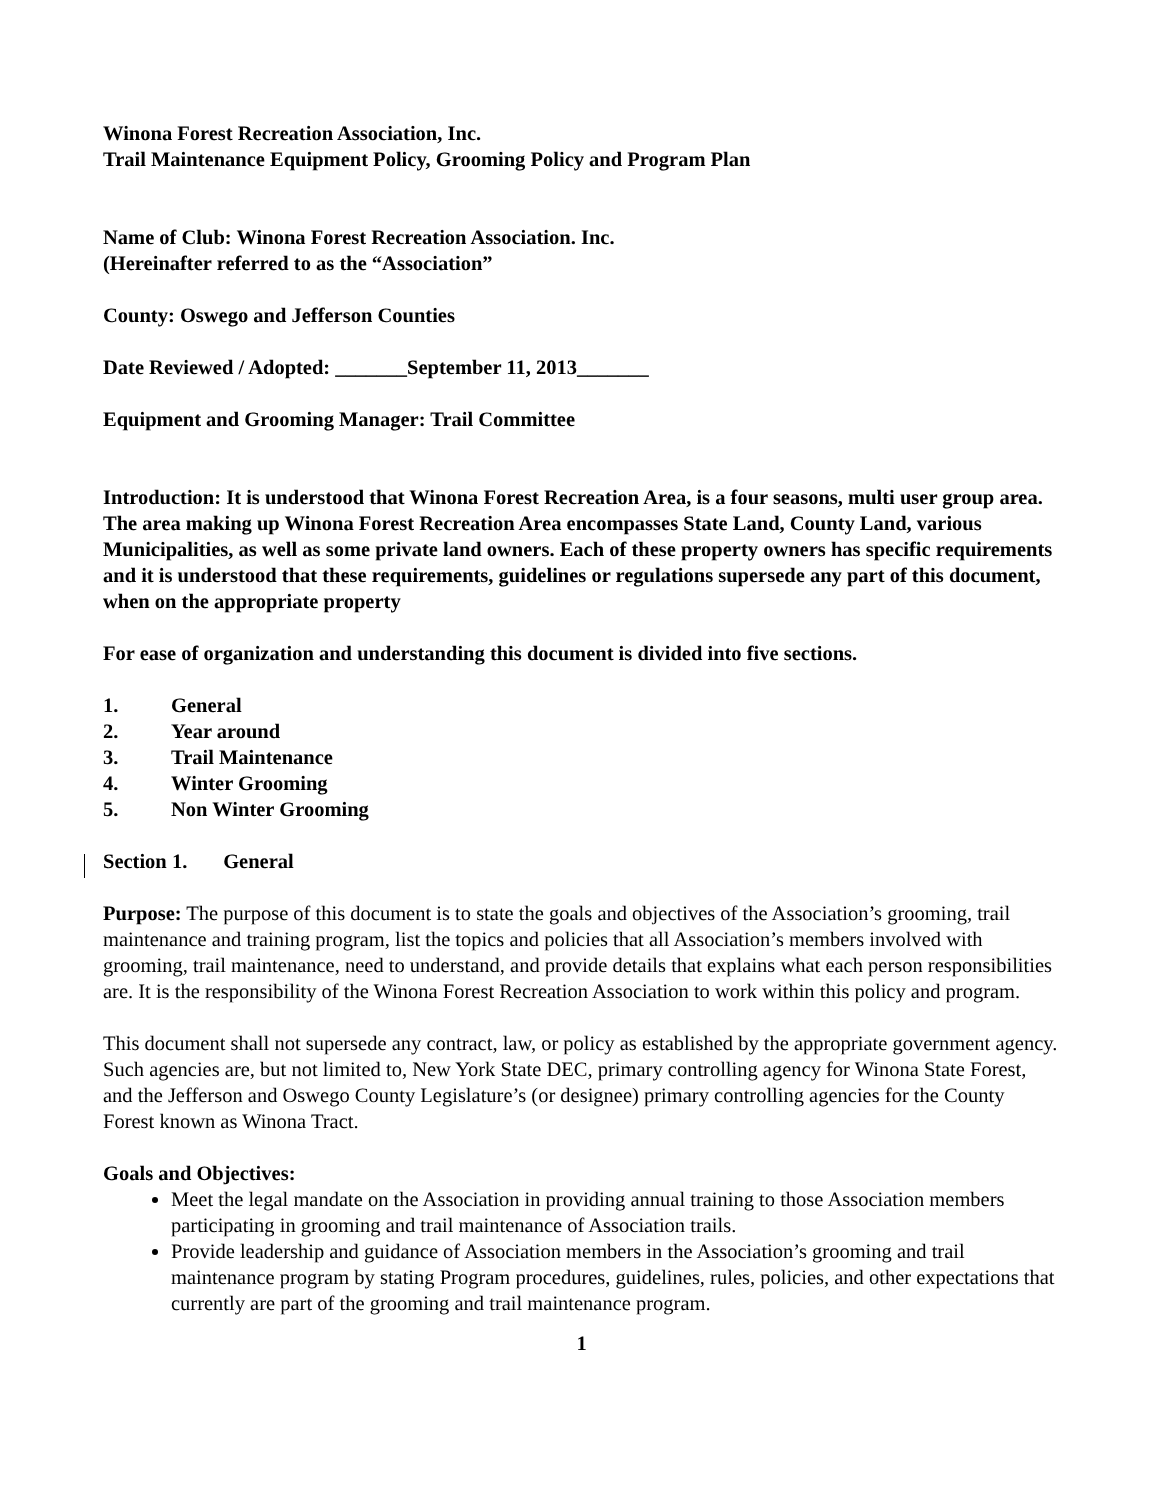Winona Forest Recreation Association, Inc.
Trail Maintenance Equipment Policy, Grooming Policy and Program Plan
Name of Club: Winona Forest Recreation Association. Inc.
(Hereinafter referred to as the “Association”
County: Oswego and Jefferson Counties
Date Reviewed / Adopted: _______September 11, 2013_______
Equipment and Grooming Manager: Trail Committee
Introduction: It is understood that Winona Forest Recreation Area, is a four seasons, multi user group area. The area making up Winona Forest Recreation Area encompasses State Land, County Land, various Municipalities, as well as some private land owners. Each of these property owners has specific requirements and it is understood that these requirements, guidelines or regulations supersede any part of this document, when on the appropriate property
For ease of organization and understanding this document is divided into five sections.
1. General
2. Year around
3. Trail Maintenance
4. Winter Grooming
5. Non Winter Grooming
Section 1. General
Purpose: The purpose of this document is to state the goals and objectives of the Association’s grooming, trail maintenance and training program, list the topics and policies that all Association’s members involved with grooming, trail maintenance, need to understand, and provide details that explains what each person responsibilities are. It is the responsibility of the Winona Forest Recreation Association to work within this policy and program.
This document shall not supersede any contract, law, or policy as established by the appropriate government agency. Such agencies are, but not limited to, New York State DEC, primary controlling agency for Winona State Forest, and the Jefferson and Oswego County Legislature’s (or designee) primary controlling agencies for the County Forest known as Winona Tract.
Goals and Objectives:
Meet the legal mandate on the Association in providing annual training to those Association members participating in grooming and trail maintenance of Association trails.
Provide leadership and guidance of Association members in the Association’s grooming and trail maintenance program by stating Program procedures, guidelines, rules, policies, and other expectations that currently are part of the grooming and trail maintenance program.
1